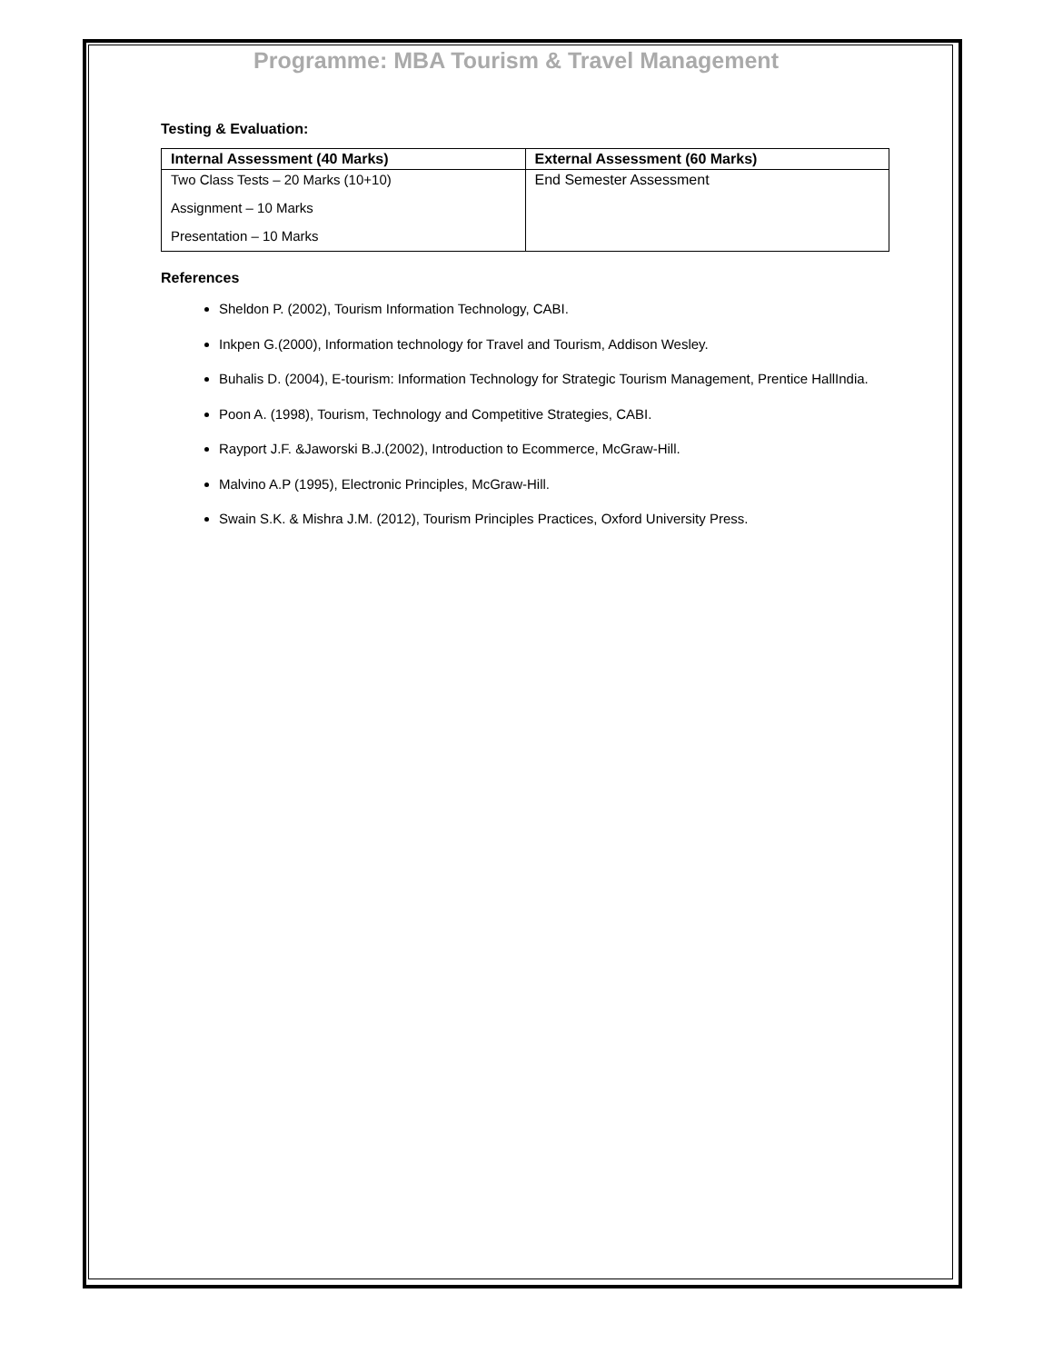Programme: MBA Tourism & Travel Management
Testing & Evaluation:
| Internal Assessment (40 Marks) | External Assessment (60 Marks) |
| --- | --- |
| Two Class Tests – 20 Marks (10+10) Assignment – 10 Marks Presentation – 10 Marks | End Semester Assessment |
References
Sheldon P. (2002), Tourism Information Technology, CABI.
Inkpen G.(2000), Information technology for Travel and Tourism, Addison Wesley.
Buhalis D. (2004), E-tourism: Information Technology for Strategic Tourism Management, Prentice HallIndia.
Poon A. (1998), Tourism, Technology and Competitive Strategies, CABI.
Rayport J.F. &Jaworski B.J.(2002), Introduction to Ecommerce, McGraw-Hill.
Malvino A.P (1995), Electronic Principles, McGraw-Hill.
Swain S.K. & Mishra J.M. (2012), Tourism Principles Practices, Oxford University Press.